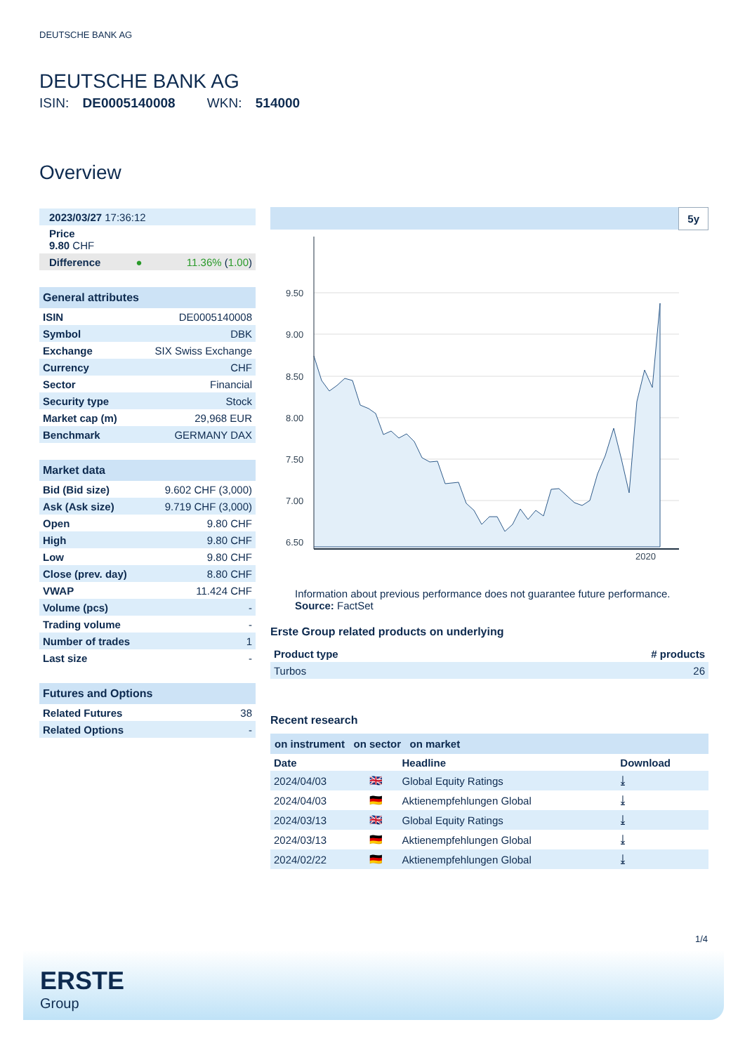DEUTSCHE BANK AG
DEUTSCHE BANK AG
ISIN: DE0005140008 WKN: 514000
Overview
| 2023/03/27 17:36:12 |
| Price 9.80 CHF |
| Difference | ● | 11.36% ( 1.00 ) |
| General attributes | |
| --- | --- |
| ISIN | DE0005140008 |
| Symbol | DBK |
| Exchange | SIX Swiss Exchange |
| Currency | CHF |
| Sector | Financial |
| Security type | Stock |
| Market cap (m) | 29,968 EUR |
| Benchmark | GERMANY DAX |
| Market data | |
| --- | --- |
| Bid (Bid size) | 9.602 CHF (3,000) |
| Ask (Ask size) | 9.719 CHF (3,000) |
| Open | 9.80 CHF |
| High | 9.80 CHF |
| Low | 9.80 CHF |
| Close (prev. day) | 8.80 CHF |
| VWAP | 11.424 CHF |
| Volume (pcs) | - |
| Trading volume | - |
| Number of trades | 1 |
| Last size | - |
| Futures and Options | |
| --- | --- |
| Related Futures | 38 |
| Related Options | - |
5y
9.50
9.00
8.50
8.00
7.50
7.00
6.50
2020
Information about previous performance does not guarantee future performance.
Source: FactSet
Erste Group related products on underlying
| Product type | # products |
| Turbos | 26 |
Recent research
on instrument on sector on market
| Date | | Headline | Download |
| 2024/04/03 | 🇬🇧 | Global Equity Ratings | ⤓ |
| 2024/04/03 | 🇩🇪 | Aktienempfehlungen Global | ⤓ |
| 2024/03/13 | 🇬🇧 | Global Equity Ratings | ⤓ |
| 2024/03/13 | 🇩🇪 | Aktienempfehlungen Global | ⤓ |
| 2024/02/22 | 🇩🇪 | Aktienempfehlungen Global | ⤓ |
1/4
ERSTE
Group